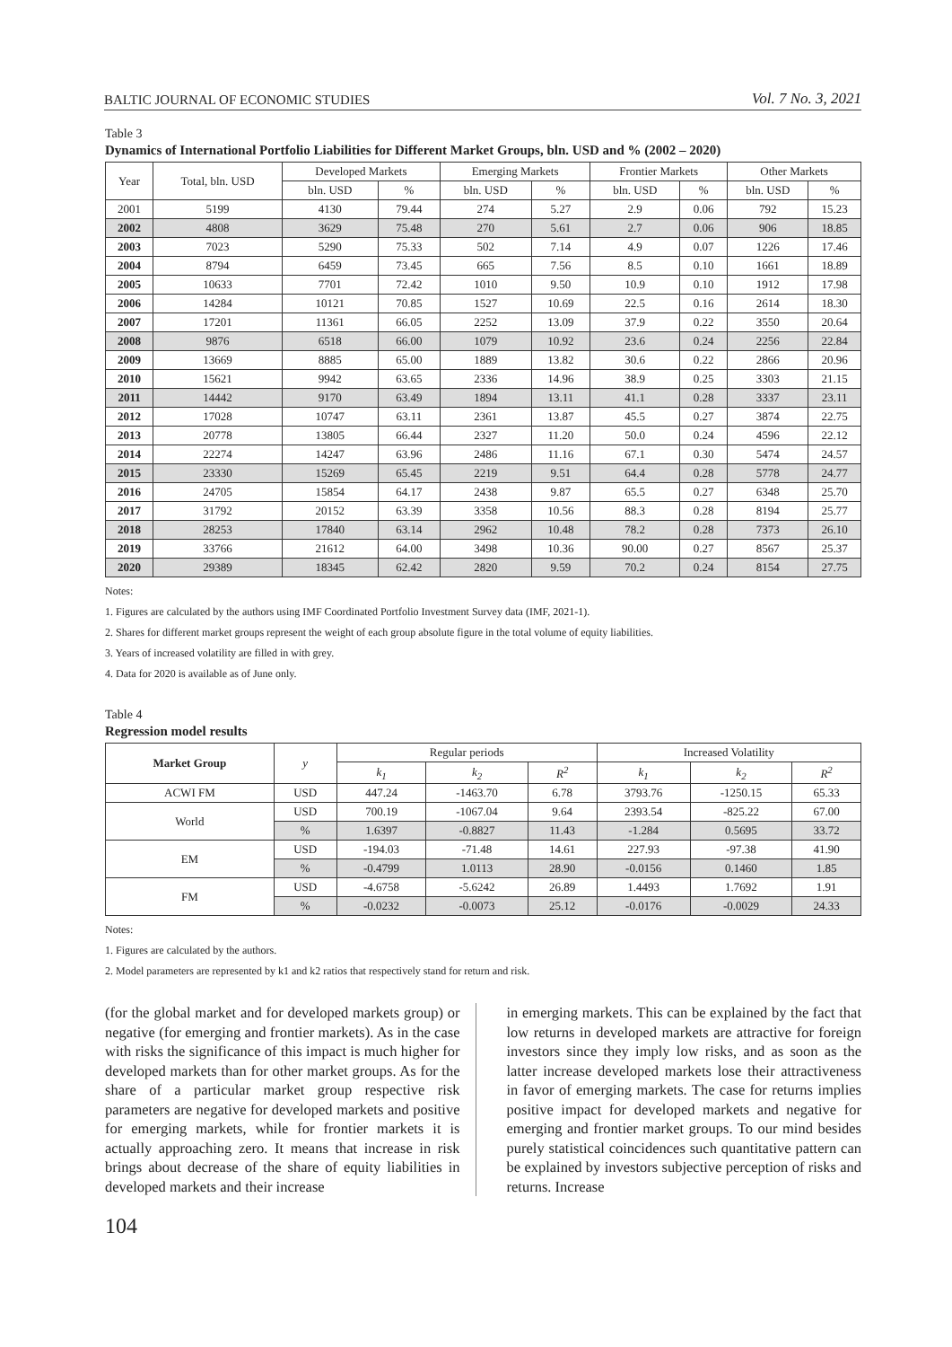BALTIC JOURNAL OF ECONOMIC STUDIES Vol. 7 No. 3, 2021
Table 3
Dynamics of International Portfolio Liabilities for Different Market Groups, bln. USD and % (2002 – 2020)
| Year | Total, bln. USD | Developed Markets | | Emerging Markets | | Frontier Markets | | Other Markets | |
| --- | --- | --- | --- | --- | --- | --- | --- | --- | --- |
| | | bln. USD | % | bln. USD | % | bln. USD | % | bln. USD | % |
| 2001 | 5199 | 4130 | 79.44 | 274 | 5.27 | 2.9 | 0.06 | 792 | 15.23 |
| 2002 | 4808 | 3629 | 75.48 | 270 | 5.61 | 2.7 | 0.06 | 906 | 18.85 |
| 2003 | 7023 | 5290 | 75.33 | 502 | 7.14 | 4.9 | 0.07 | 1226 | 17.46 |
| 2004 | 8794 | 6459 | 73.45 | 665 | 7.56 | 8.5 | 0.10 | 1661 | 18.89 |
| 2005 | 10633 | 7701 | 72.42 | 1010 | 9.50 | 10.9 | 0.10 | 1912 | 17.98 |
| 2006 | 14284 | 10121 | 70.85 | 1527 | 10.69 | 22.5 | 0.16 | 2614 | 18.30 |
| 2007 | 17201 | 11361 | 66.05 | 2252 | 13.09 | 37.9 | 0.22 | 3550 | 20.64 |
| 2008 | 9876 | 6518 | 66.00 | 1079 | 10.92 | 23.6 | 0.24 | 2256 | 22.84 |
| 2009 | 13669 | 8885 | 65.00 | 1889 | 13.82 | 30.6 | 0.22 | 2866 | 20.96 |
| 2010 | 15621 | 9942 | 63.65 | 2336 | 14.96 | 38.9 | 0.25 | 3303 | 21.15 |
| 2011 | 14442 | 9170 | 63.49 | 1894 | 13.11 | 41.1 | 0.28 | 3337 | 23.11 |
| 2012 | 17028 | 10747 | 63.11 | 2361 | 13.87 | 45.5 | 0.27 | 3874 | 22.75 |
| 2013 | 20778 | 13805 | 66.44 | 2327 | 11.20 | 50.0 | 0.24 | 4596 | 22.12 |
| 2014 | 22274 | 14247 | 63.96 | 2486 | 11.16 | 67.1 | 0.30 | 5474 | 24.57 |
| 2015 | 23330 | 15269 | 65.45 | 2219 | 9.51 | 64.4 | 0.28 | 5778 | 24.77 |
| 2016 | 24705 | 15854 | 64.17 | 2438 | 9.87 | 65.5 | 0.27 | 6348 | 25.70 |
| 2017 | 31792 | 20152 | 63.39 | 3358 | 10.56 | 88.3 | 0.28 | 8194 | 25.77 |
| 2018 | 28253 | 17840 | 63.14 | 2962 | 10.48 | 78.2 | 0.28 | 7373 | 26.10 |
| 2019 | 33766 | 21612 | 64.00 | 3498 | 10.36 | 90.00 | 0.27 | 8567 | 25.37 |
| 2020 | 29389 | 18345 | 62.42 | 2820 | 9.59 | 70.2 | 0.24 | 8154 | 27.75 |
Notes:
1. Figures are calculated by the authors using IMF Coordinated Portfolio Investment Survey data (IMF, 2021-1).
2. Shares for different market groups represent the weight of each group absolute figure in the total volume of equity liabilities.
3. Years of increased volatility are filled in with grey.
4. Data for 2020 is available as of June only.
Table 4
Regression model results
| Market Group | y | Regular periods | | | Increased Volatility | | |
| --- | --- | --- | --- | --- | --- | --- | --- |
| | | k<sub>1</sub> | k<sub>2</sub> | R<sup>2</sup> | k<sub>1</sub> | k<sub>2</sub> | R<sup>2</sup> |
| ACWI FM | USD | 447.24 | -1463.70 | 6.78 | 3793.76 | -1250.15 | 65.33 |
| World | USD | 700.19 | -1067.04 | 9.64 | 2393.54 | -825.22 | 67.00 |
| | % | 1.6397 | -0.8827 | 11.43 | -1.284 | 0.5695 | 33.72 |
| EM | USD | -194.03 | -71.48 | 14.61 | 227.93 | -97.38 | 41.90 |
| | % | -0.4799 | 1.0113 | 28.90 | -0.0156 | 0.1460 | 1.85 |
| FM | USD | -4.6758 | -5.6242 | 26.89 | 1.4493 | 1.7692 | 1.91 |
| | % | -0.0232 | -0.0073 | 25.12 | -0.0176 | -0.0029 | 24.33 |
Notes:
1. Figures are calculated by the authors.
2. Model parameters are represented by k1 and k2 ratios that respectively stand for return and risk.
(for the global market and for developed markets group) or negative (for emerging and frontier markets). As in the case with risks the significance of this impact is much higher for developed markets than for other market groups. As for the share of a particular market group respective risk parameters are negative for developed markets and positive for emerging markets, while for frontier markets it is actually approaching zero. It means that increase in risk brings about decrease of the share of equity liabilities in developed markets and their increase
in emerging markets. This can be explained by the fact that low returns in developed markets are attractive for foreign investors since they imply low risks, and as soon as the latter increase developed markets lose their attractiveness in favor of emerging markets. The case for returns implies positive impact for developed markets and negative for emerging and frontier market groups. To our mind besides purely statistical coincidences such quantitative pattern can be explained by investors subjective perception of risks and returns. Increase
104